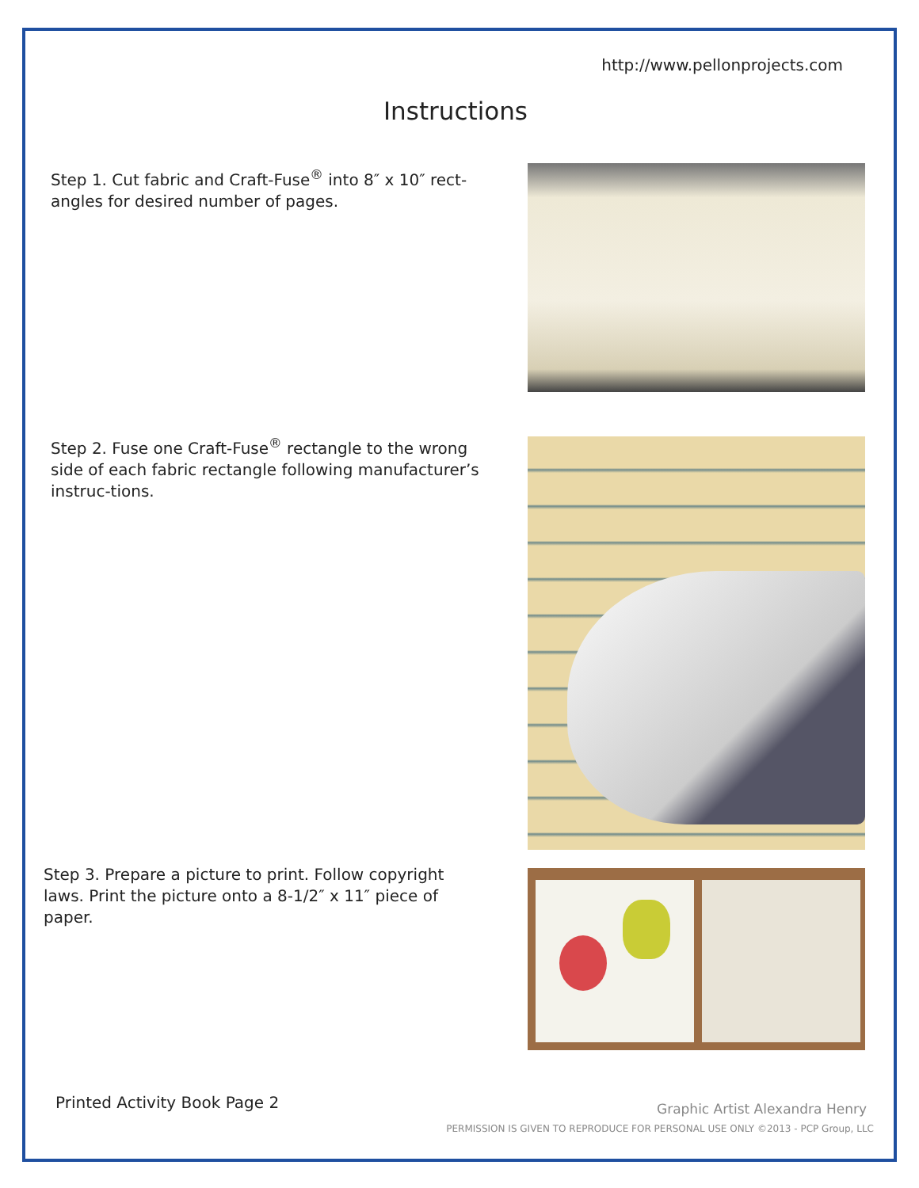http://www.pellonprojects.com
Instructions
Step 1. Cut fabric and Craft-Fuse<sup>®</sup> into 8″ x 10″ rect-angles for desired number of pages.
Step 2. Fuse one Craft-Fuse<sup>®</sup> rectangle to the wrong side of each fabric rectangle following manufacturer’s instruc-tions.
Step 3. Prepare a picture to print. Follow copyright laws. Print the picture onto a 8-1/2″ x 11″ piece of paper.
Printed Activity Book Page 2 Graphic Artist Alexandra Henry
PERMISSION IS GIVEN TO REPRODUCE FOR PERSONAL USE ONLY ©2013 - PCP Group, LLC